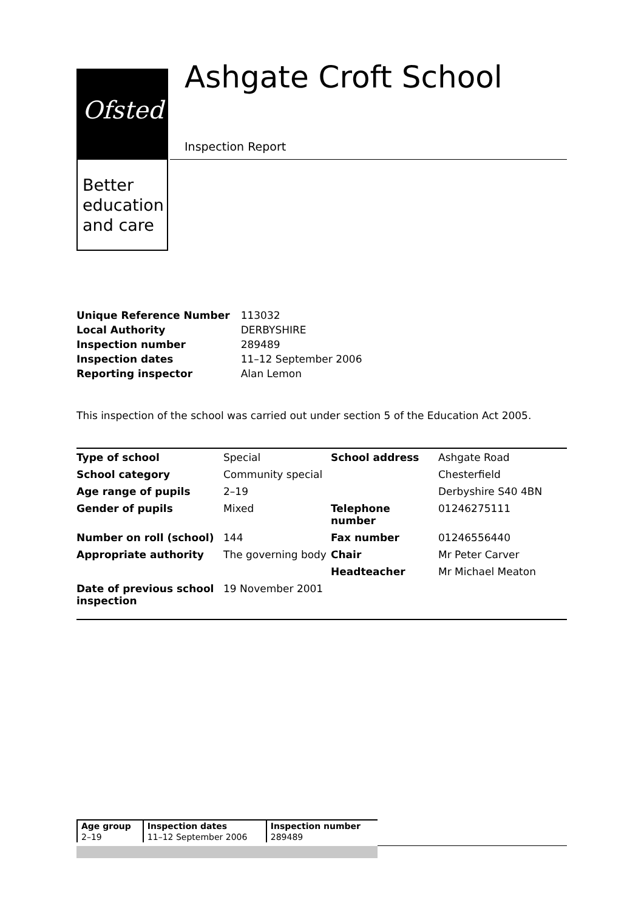Ofsted
Better
education
and care
Ashgate Croft School
Inspection Report
| Unique Reference Number | 113032 |
| Local Authority | DERBYSHIRE |
| Inspection number | 289489 |
| Inspection dates | 11–12 September 2006 |
| Reporting inspector | Alan Lemon |
This inspection of the school was carried out under section 5 of the Education Act 2005.
| Type of school | Special | School address | Ashgate Road |
| School category | Community special | | Chesterfield |
| Age range of pupils | 2–19 | | Derbyshire S40 4BN |
| Gender of pupils | Mixed | Telephone number | 01246275111 |
| Number on roll (school) | 144 | Fax number | 01246556440 |
| Appropriate authority | The governing body | Chair | Mr Peter Carver |
| | | Headteacher | Mr Michael Meaton |
| Date of previous school inspection | 19 November 2001 | | |
| Age group | Inspection dates | Inspection number |
| --- | --- | --- |
| 2–19 | 11–12 September 2006 | 289489 |